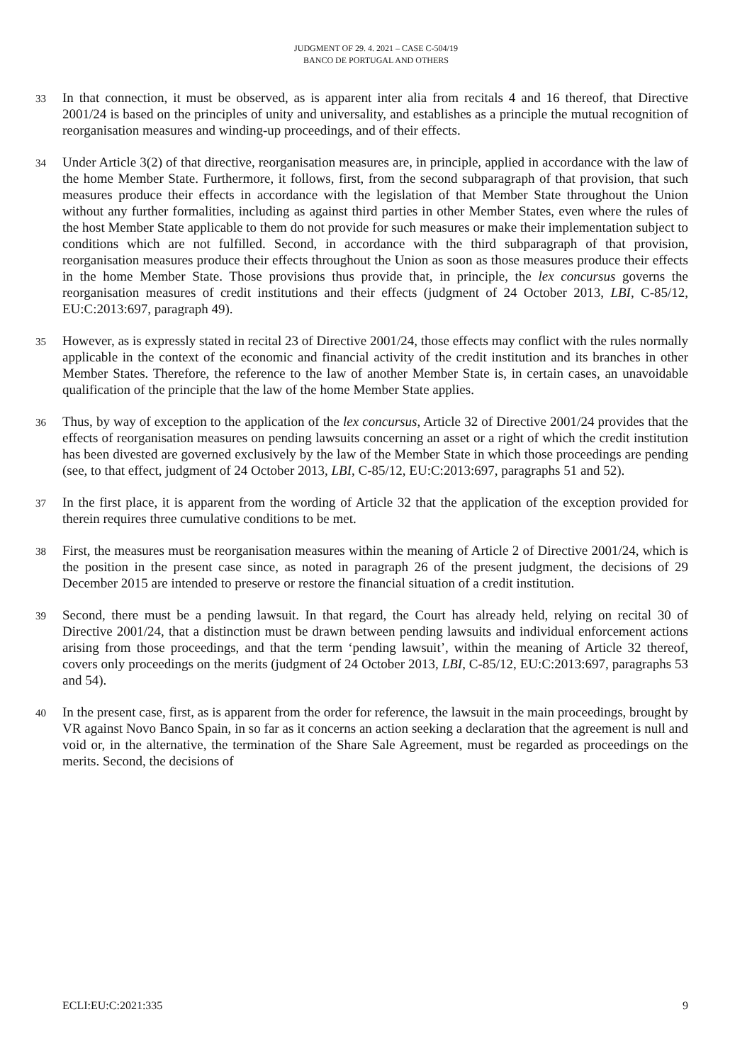JUDGMENT OF 29. 4. 2021 – CASE C-504/19
BANCO DE PORTUGAL AND OTHERS
33
In that connection, it must be observed, as is apparent inter alia from recitals 4 and 16 thereof, that Directive 2001/24 is based on the principles of unity and universality, and establishes as a principle the mutual recognition of reorganisation measures and winding-up proceedings, and of their effects.
34
Under Article 3(2) of that directive, reorganisation measures are, in principle, applied in accordance with the law of the home Member State. Furthermore, it follows, first, from the second subparagraph of that provision, that such measures produce their effects in accordance with the legislation of that Member State throughout the Union without any further formalities, including as against third parties in other Member States, even where the rules of the host Member State applicable to them do not provide for such measures or make their implementation subject to conditions which are not fulfilled. Second, in accordance with the third subparagraph of that provision, reorganisation measures produce their effects throughout the Union as soon as those measures produce their effects in the home Member State. Those provisions thus provide that, in principle, the lex concursus governs the reorganisation measures of credit institutions and their effects (judgment of 24 October 2013, LBI, C-85/12, EU:C:2013:697, paragraph 49).
35
However, as is expressly stated in recital 23 of Directive 2001/24, those effects may conflict with the rules normally applicable in the context of the economic and financial activity of the credit institution and its branches in other Member States. Therefore, the reference to the law of another Member State is, in certain cases, an unavoidable qualification of the principle that the law of the home Member State applies.
36
Thus, by way of exception to the application of the lex concursus, Article 32 of Directive 2001/24 provides that the effects of reorganisation measures on pending lawsuits concerning an asset or a right of which the credit institution has been divested are governed exclusively by the law of the Member State in which those proceedings are pending (see, to that effect, judgment of 24 October 2013, LBI, C-85/12, EU:C:2013:697, paragraphs 51 and 52).
37
In the first place, it is apparent from the wording of Article 32 that the application of the exception provided for therein requires three cumulative conditions to be met.
38
First, the measures must be reorganisation measures within the meaning of Article 2 of Directive 2001/24, which is the position in the present case since, as noted in paragraph 26 of the present judgment, the decisions of 29 December 2015 are intended to preserve or restore the financial situation of a credit institution.
39
Second, there must be a pending lawsuit. In that regard, the Court has already held, relying on recital 30 of Directive 2001/24, that a distinction must be drawn between pending lawsuits and individual enforcement actions arising from those proceedings, and that the term ‘pending lawsuit’, within the meaning of Article 32 thereof, covers only proceedings on the merits (judgment of 24 October 2013, LBI, C-85/12, EU:C:2013:697, paragraphs 53 and 54).
40
In the present case, first, as is apparent from the order for reference, the lawsuit in the main proceedings, brought by VR against Novo Banco Spain, in so far as it concerns an action seeking a declaration that the agreement is null and void or, in the alternative, the termination of the Share Sale Agreement, must be regarded as proceedings on the merits. Second, the decisions of
ECLI:EU:C:2021:335 9